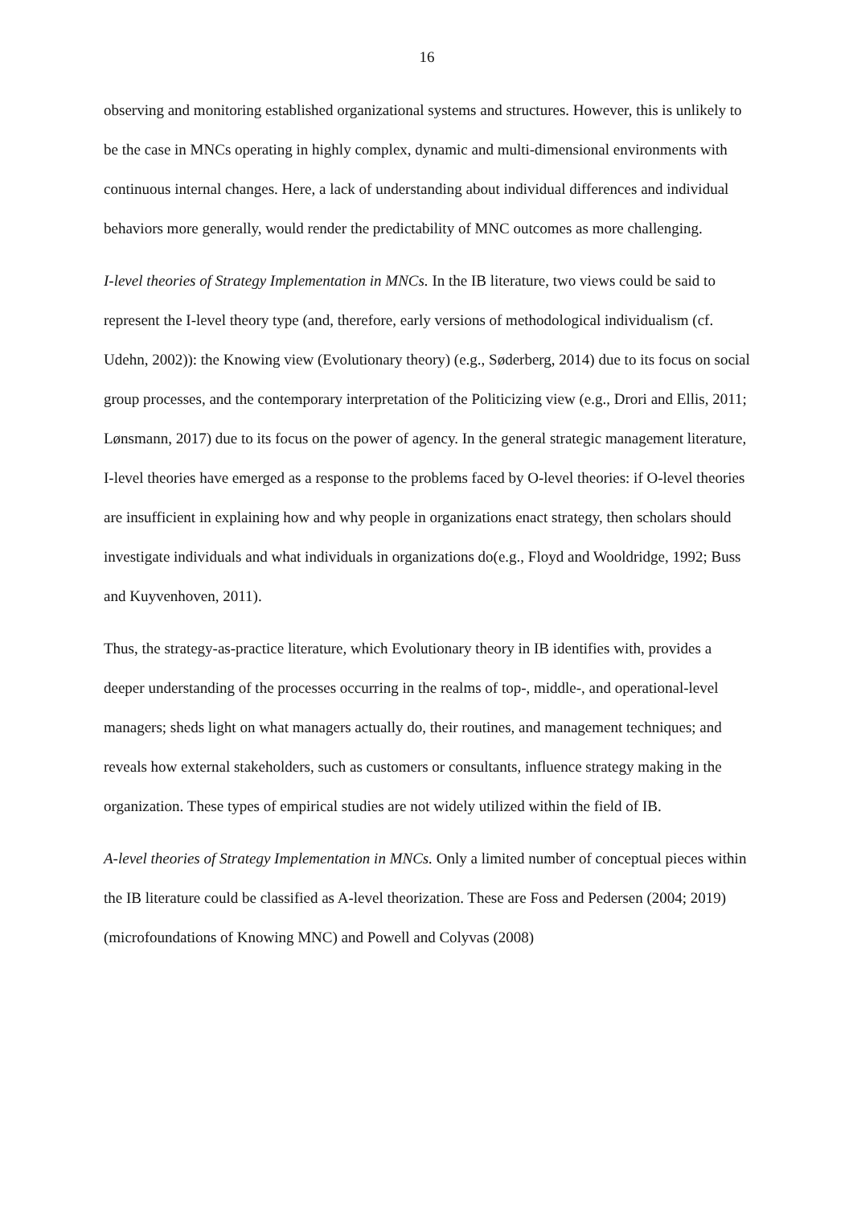16
observing and monitoring established organizational systems and structures. However, this is unlikely to be the case in MNCs operating in highly complex, dynamic and multi-dimensional environments with continuous internal changes. Here, a lack of understanding about individual differences and individual behaviors more generally, would render the predictability of MNC outcomes as more challenging.
I-level theories of Strategy Implementation in MNCs. In the IB literature, two views could be said to represent the I-level theory type (and, therefore, early versions of methodological individualism (cf. Udehn, 2002)): the Knowing view (Evolutionary theory) (e.g., Søderberg, 2014) due to its focus on social group processes, and the contemporary interpretation of the Politicizing view (e.g., Drori and Ellis, 2011; Lønsmann, 2017) due to its focus on the power of agency. In the general strategic management literature, I-level theories have emerged as a response to the problems faced by O-level theories: if O-level theories are insufficient in explaining how and why people in organizations enact strategy, then scholars should investigate individuals and what individuals in organizations do(e.g., Floyd and Wooldridge, 1992; Buss and Kuyvenhoven, 2011).
Thus, the strategy-as-practice literature, which Evolutionary theory in IB identifies with, provides a deeper understanding of the processes occurring in the realms of top-, middle-, and operational-level managers; sheds light on what managers actually do, their routines, and management techniques; and reveals how external stakeholders, such as customers or consultants, influence strategy making in the organization. These types of empirical studies are not widely utilized within the field of IB.
A-level theories of Strategy Implementation in MNCs. Only a limited number of conceptual pieces within the IB literature could be classified as A-level theorization. These are Foss and Pedersen (2004; 2019) (microfoundations of Knowing MNC) and Powell and Colyvas (2008)